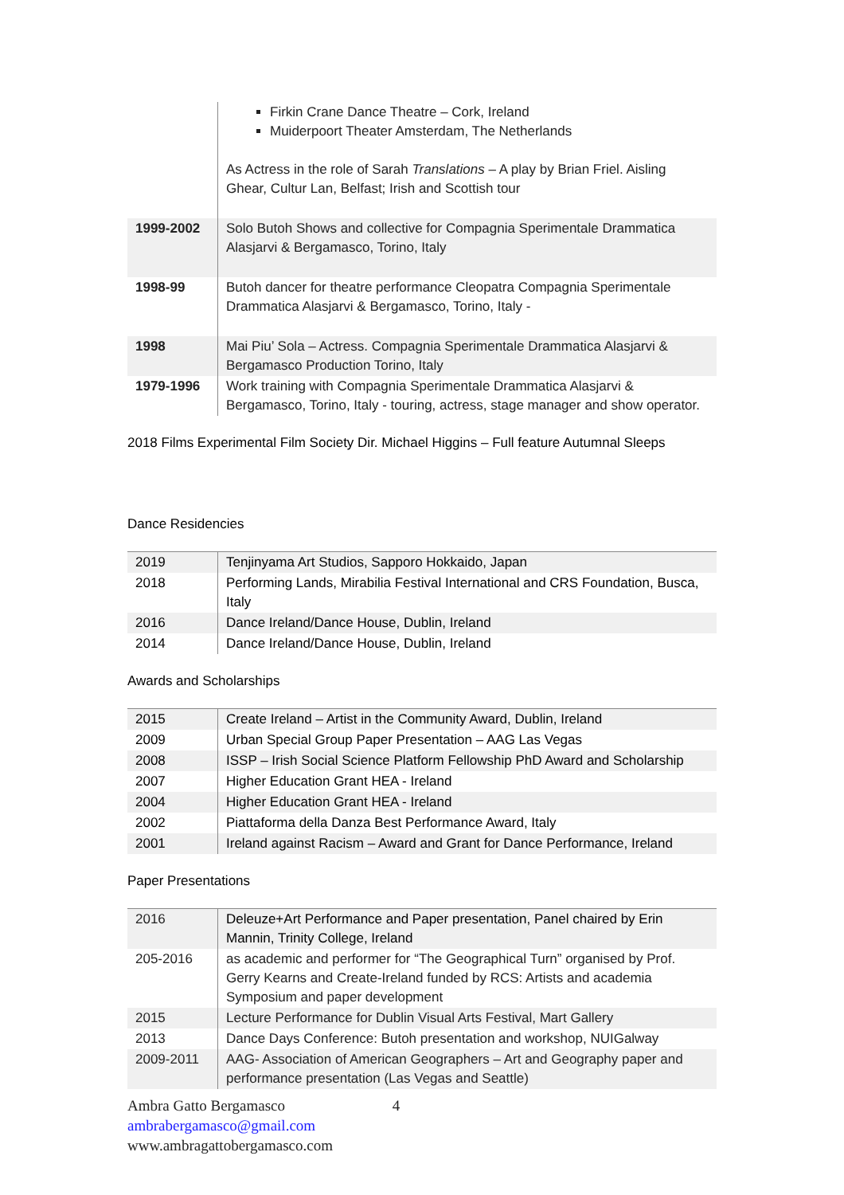| | Firkin Crane Dance Theatre – Cork, Ireland Muiderpoort Theater Amsterdam, The Netherlands As Actress in the role of Sarah Translations – A play by Brian Friel. Aisling Ghear, Cultur Lan, Belfast; Irish and Scottish tour |
| 1999-2002 | Solo Butoh Shows and collective for Compagnia Sperimentale Drammatica Alasjarvi & Bergamasco, Torino, Italy |
| 1998-99 | Butoh dancer for theatre performance Cleopatra Compagnia Sperimentale Drammatica Alasjarvi & Bergamasco, Torino, Italy - |
| 1998 | Mai Piu’ Sola – Actress. Compagnia Sperimentale Drammatica Alasjarvi & Bergamasco Production Torino, Italy |
| 1979-1996 | Work training with Compagnia Sperimentale Drammatica Alasjarvi & Bergamasco, Torino, Italy - touring, actress, stage manager and show operator. |
2018 Films Experimental Film Society Dir. Michael Higgins – Full feature Autumnal Sleeps
Dance Residencies
| 2019 | Tenjinyama Art Studios, Sapporo Hokkaido, Japan |
| 2018 | Performing Lands, Mirabilia Festival International and CRS Foundation, Busca, Italy |
| 2016 | Dance Ireland/Dance House, Dublin, Ireland |
| 2014 | Dance Ireland/Dance House, Dublin, Ireland |
Awards and Scholarships
| 2015 | Create Ireland – Artist in the Community Award, Dublin, Ireland |
| 2009 | Urban Special Group Paper Presentation – AAG Las Vegas |
| 2008 | ISSP – Irish Social Science Platform Fellowship PhD Award and Scholarship |
| 2007 | Higher Education Grant HEA - Ireland |
| 2004 | Higher Education Grant HEA - Ireland |
| 2002 | Piattaforma della Danza Best Performance Award, Italy |
| 2001 | Ireland against Racism – Award and Grant for Dance Performance, Ireland |
Paper Presentations
| 2016 | Deleuze+Art Performance and Paper presentation, Panel chaired by Erin Mannin, Trinity College, Ireland |
| 205-2016 | as academic and performer for “The Geographical Turn” organised by Prof. Gerry Kearns and Create-Ireland funded by RCS: Artists and academia Symposium and paper development |
| 2015 | Lecture Performance for Dublin Visual Arts Festival, Mart Gallery |
| 2013 | Dance Days Conference: Butoh presentation and workshop, NUIGalway |
| 2009-2011 | AAG- Association of American Geographers – Art and Geography paper and performance presentation (Las Vegas and Seattle) |
Ambra Gatto Bergamasco 4
ambrabergamasco@gmail.com
www.ambragattobergamasco.com